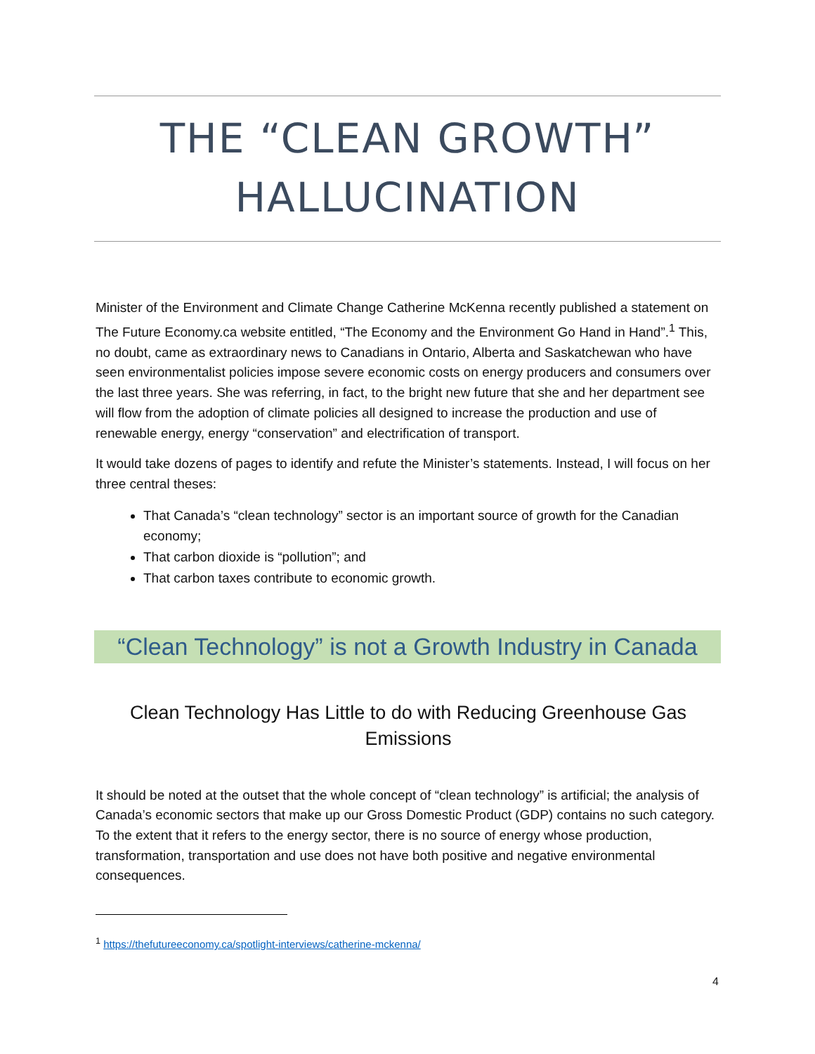THE “CLEAN GROWTH” HALLUCINATION
Minister of the Environment and Climate Change Catherine McKenna recently published a statement on The Future Economy.ca website entitled, “The Economy and the Environment Go Hand in Hand”.<sup>1</sup> This, no doubt, came as extraordinary news to Canadians in Ontario, Alberta and Saskatchewan who have seen environmentalist policies impose severe economic costs on energy producers and consumers over the last three years. She was referring, in fact, to the bright new future that she and her department see will flow from the adoption of climate policies all designed to increase the production and use of renewable energy, energy “conservation” and electrification of transport.
It would take dozens of pages to identify and refute the Minister’s statements. Instead, I will focus on her three central theses:
That Canada’s “clean technology” sector is an important source of growth for the Canadian economy;
That carbon dioxide is “pollution”; and
That carbon taxes contribute to economic growth.
“Clean Technology” is not a Growth Industry in Canada
Clean Technology Has Little to do with Reducing Greenhouse Gas Emissions
It should be noted at the outset that the whole concept of “clean technology” is artificial; the analysis of Canada’s economic sectors that make up our Gross Domestic Product (GDP) contains no such category. To the extent that it refers to the energy sector, there is no source of energy whose production, transformation, transportation and use does not have both positive and negative environmental consequences.
<sup>1</sup> https://thefutureeconomy.ca/spotlight-interviews/catherine-mckenna/
4